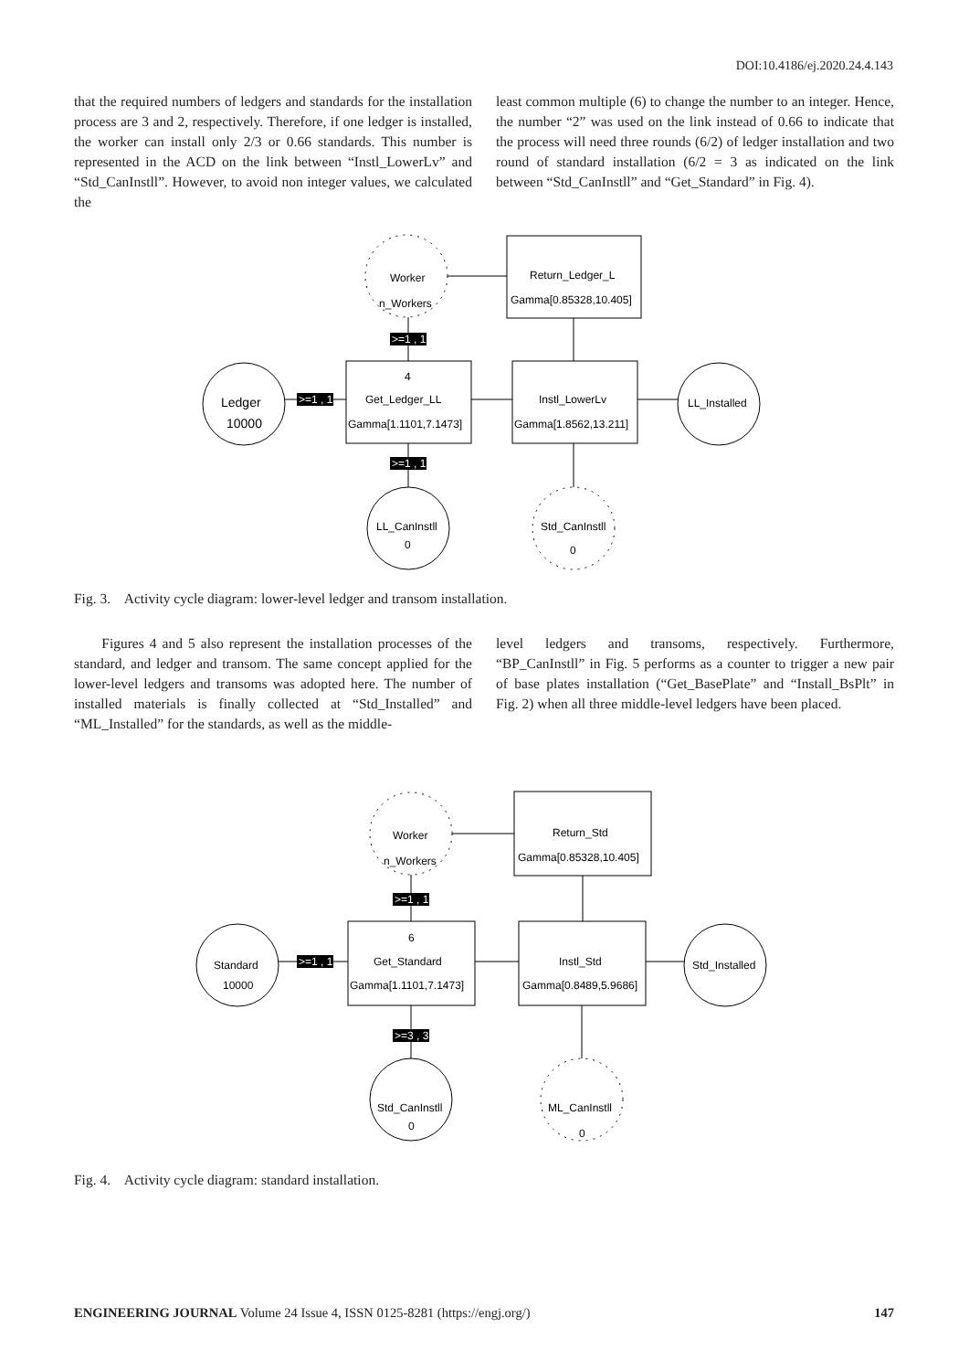DOI:10.4186/ej.2020.24.4.143
that the required numbers of ledgers and standards for the installation process are 3 and 2, respectively. Therefore, if one ledger is installed, the worker can install only 2/3 or 0.66 standards. This number is represented in the ACD on the link between “Instl_LowerLv” and “Std_CanInstll”. However, to avoid non integer values, we calculated the
least common multiple (6) to change the number to an integer. Hence, the number “2” was used on the link instead of 0.66 to indicate that the process will need three rounds (6/2) of ledger installation and two round of standard installation (6/2 = 3 as indicated on the link between “Std_CanInstll” and “Get_Standard” in Fig. 4).
Worker
n_Workers
Return_Ledger_L
Gamma[0.85328,10.405]
Ledger
10000
4
Get_Ledger_LL
Gamma[1.1101,7.1473]
Instl_LowerLv
Gamma[1.8562,13.211]
LL_Installed
LL_CanInstll
0
Std_CanInstll
0
>=1 , 1
>=1 , 1
>=1 , 1
Fig. 3. Activity cycle diagram: lower-level ledger and transom installation.
Figures 4 and 5 also represent the installation processes of the standard, and ledger and transom. The same concept applied for the lower-level ledgers and transoms was adopted here. The number of installed materials is finally collected at “Std_Installed” and “ML_Installed” for the standards, as well as the middle-
level ledgers and transoms, respectively. Furthermore, “BP_CanInstll” in Fig. 5 performs as a counter to trigger a new pair of base plates installation (“Get_BasePlate” and “Install_BsPlt” in Fig. 2) when all three middle-level ledgers have been placed.
Worker
n_Workers
Return_Std
Gamma[0.85328,10.405]
Standard
10000
6
Get_Standard
Gamma[1.1101,7.1473]
Instl_Std
Gamma[0.8489,5.9686]
Std_Installed
Std_CanInstll
0
ML_CanInstll
0
>=1 , 1
>=1 , 1
>=3 , 3
Fig. 4. Activity cycle diagram: standard installation.
ENGINEERING JOURNAL Volume 24 Issue 4, ISSN 0125-8281 (https://engj.org/) 147